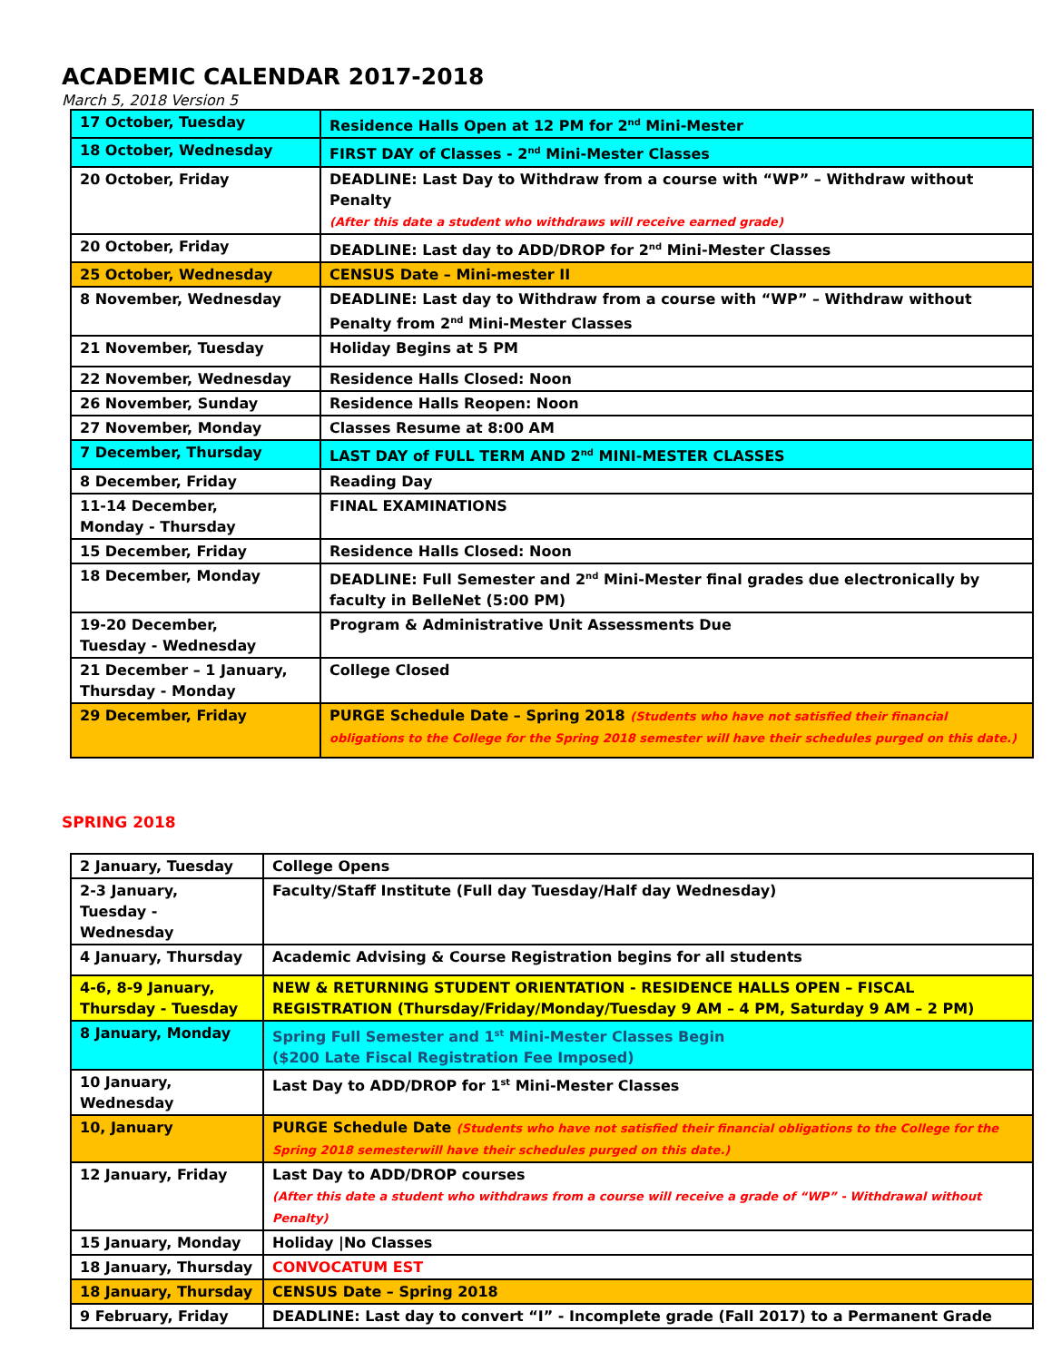ACADEMIC CALENDAR 2017-2018
March 5, 2018 Version 5
| 17 October, Tuesday | Residence Halls Open at 12 PM for 2<sup>nd</sup> Mini-Mester |
| 18 October, Wednesday | FIRST DAY of Classes - 2<sup>nd</sup> Mini-Mester Classes |
| 20 October, Friday | DEADLINE: Last Day to Withdraw from a course with “WP” – Withdraw without Penalty (After this date a student who withdraws will receive earned grade) |
| 20 October, Friday | DEADLINE: Last day to ADD/DROP for 2<sup>nd</sup> Mini-Mester Classes |
| 25 October, Wednesday | CENSUS Date – Mini-mester II |
| 8 November, Wednesday | DEADLINE: Last day to Withdraw from a course with “WP” – Withdraw without Penalty from 2<sup>nd</sup> Mini-Mester Classes |
| 21 November, Tuesday | Holiday Begins at 5 PM |
| 22 November, Wednesday | Residence Halls Closed: Noon |
| 26 November, Sunday | Residence Halls Reopen: Noon |
| 27 November, Monday | Classes Resume at 8:00 AM |
| 7 December, Thursday | LAST DAY of FULL TERM AND 2<sup>nd</sup> MINI-MESTER CLASSES |
| 8 December, Friday | Reading Day |
| 11-14 December, Monday - Thursday | FINAL EXAMINATIONS |
| 15 December, Friday | Residence Halls Closed: Noon |
| 18 December, Monday | DEADLINE: Full Semester and 2<sup>nd</sup> Mini-Mester final grades due electronically by faculty in BelleNet (5:00 PM) |
| 19-20 December, Tuesday - Wednesday | Program & Administrative Unit Assessments Due |
| 21 December – 1 January, Thursday - Monday | College Closed |
| 29 December, Friday | PURGE Schedule Date – Spring 2018 (Students who have not satisfied their financial obligations to the College for the Spring 2018 semester will have their schedules purged on this date.) |
SPRING 2018
| 2 January, Tuesday | College Opens |
| 2-3 January, Tuesday - Wednesday | Faculty/Staff Institute (Full day Tuesday/Half day Wednesday) |
| 4 January, Thursday | Academic Advising & Course Registration begins for all students |
| 4-6, 8-9 January, Thursday - Tuesday | NEW & RETURNING STUDENT ORIENTATION - RESIDENCE HALLS OPEN – FISCAL REGISTRATION (Thursday/Friday/Monday/Tuesday 9 AM – 4 PM, Saturday 9 AM – 2 PM) |
| 8 January, Monday | Spring Full Semester and 1<sup>st</sup> Mini-Mester Classes Begin ($200 Late Fiscal Registration Fee Imposed) |
| 10 January, Wednesday | Last Day to ADD/DROP for 1<sup>st</sup> Mini-Mester Classes |
| 10, January | PURGE Schedule Date (Students who have not satisfied their financial obligations to the College for the Spring 2018 semesterwill have their schedules purged on this date.) |
| 12 January, Friday | Last Day to ADD/DROP courses (After this date a student who withdraws from a course will receive a grade of “WP” - Withdrawal without Penalty) |
| 15 January, Monday | Holiday /No Classes |
| 18 January, Thursday | CONVOCATUM EST |
| 18 January, Thursday | CENSUS Date – Spring 2018 |
| 9 February, Friday | DEADLINE: Last day to convert “I” - Incomplete grade (Fall 2017) to a Permanent Grade |